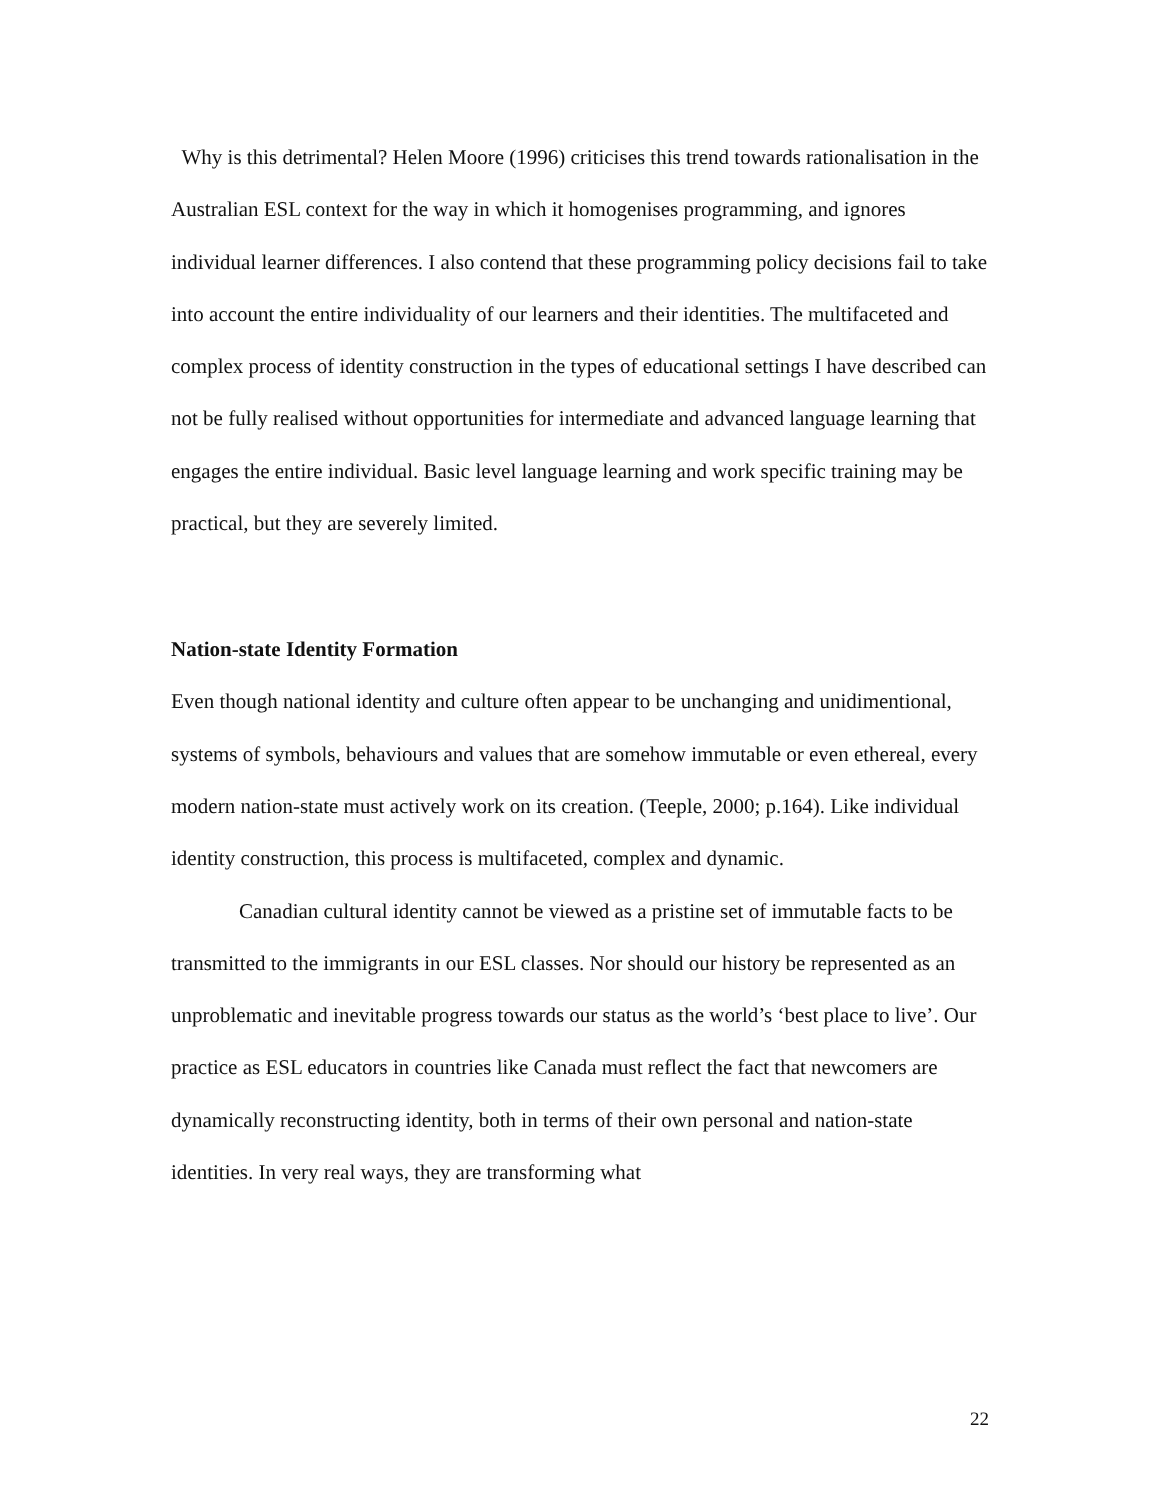Why is this detrimental? Helen Moore (1996) criticises this trend towards rationalisation in the Australian ESL context for the way in which it homogenises programming, and ignores individual learner differences. I also contend that these programming policy decisions fail to take into account the entire individuality of our learners and their identities. The multifaceted and complex process of identity construction in the types of educational settings I have described can not be fully realised without opportunities for intermediate and advanced language learning that engages the entire individual. Basic level language learning and work specific training may be practical, but they are severely limited.
Nation-state Identity Formation
Even though national identity and culture often appear to be unchanging and unidimentional, systems of symbols, behaviours and values that are somehow immutable or even ethereal, every modern nation-state must actively work on its creation. (Teeple, 2000; p.164). Like individual identity construction, this process is multifaceted, complex and dynamic.
Canadian cultural identity cannot be viewed as a pristine set of immutable facts to be transmitted to the immigrants in our ESL classes. Nor should our history be represented as an unproblematic and inevitable progress towards our status as the world’s ‘best place to live’. Our practice as ESL educators in countries like Canada must reflect the fact that newcomers are dynamically reconstructing identity, both in terms of their own personal and nation-state identities. In very real ways, they are transforming what
22